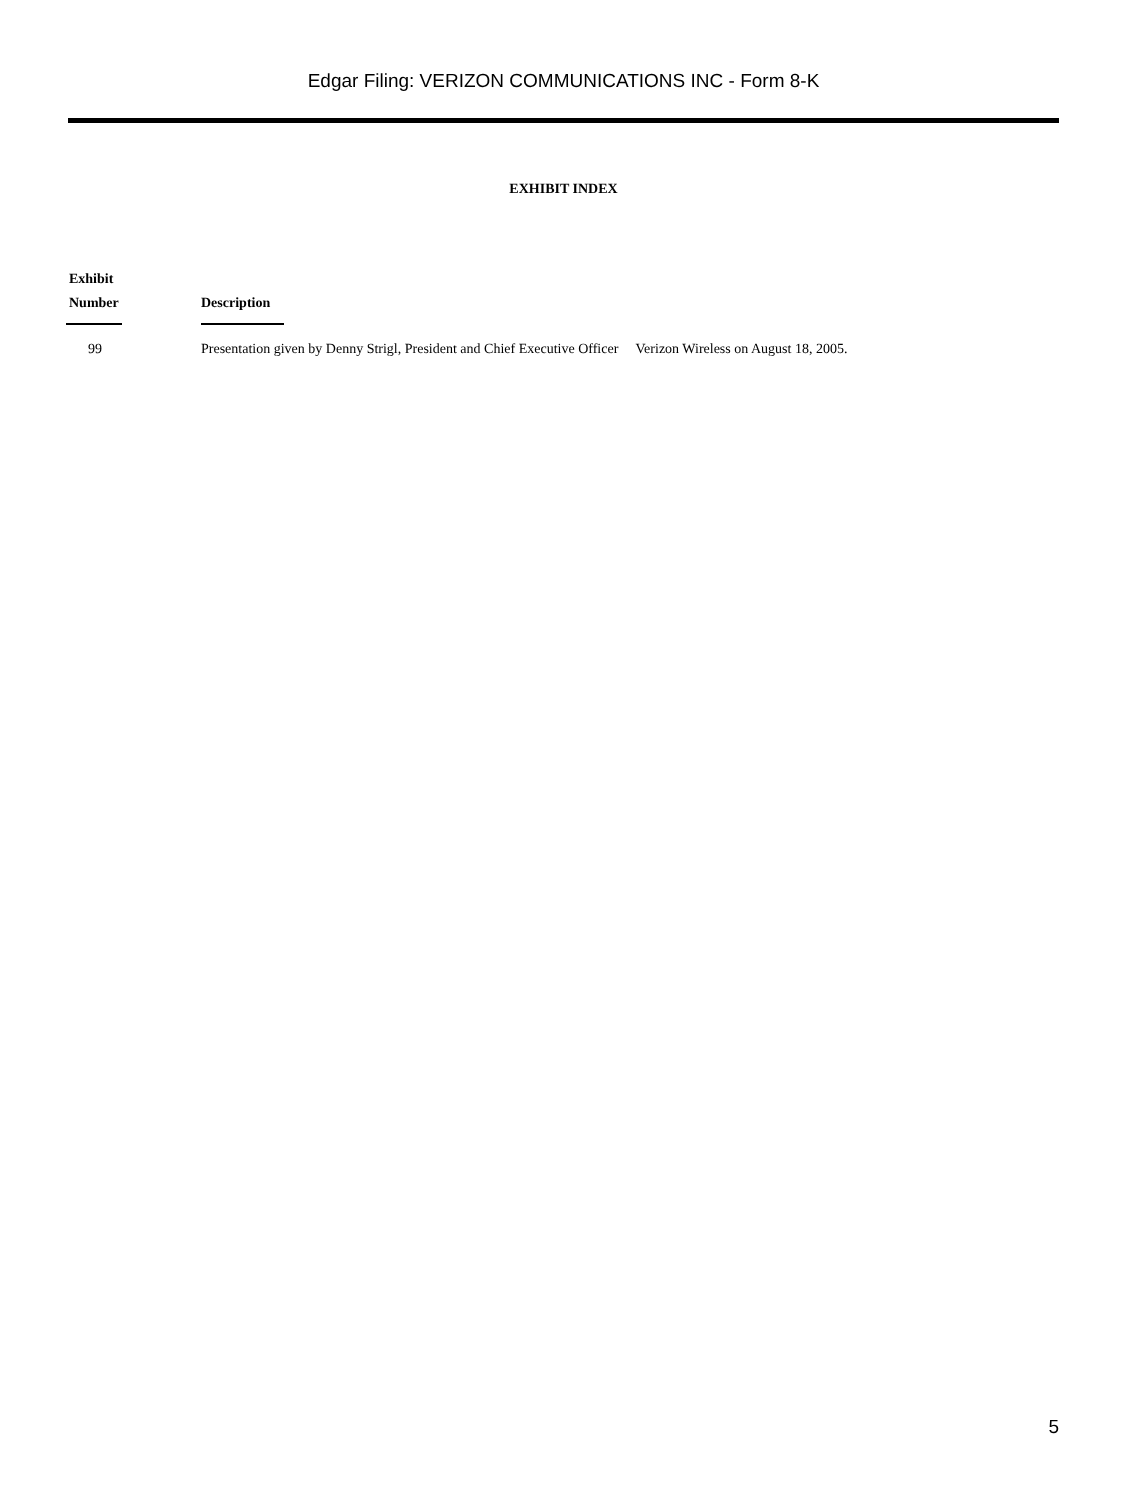Edgar Filing: VERIZON COMMUNICATIONS INC - Form 8-K
EXHIBIT INDEX
| Exhibit Number | Description |
| --- | --- |
| 99 | Presentation given by Denny Strigl, President and Chief Executive Officer Verizon Wireless on August 18, 2005. |
5